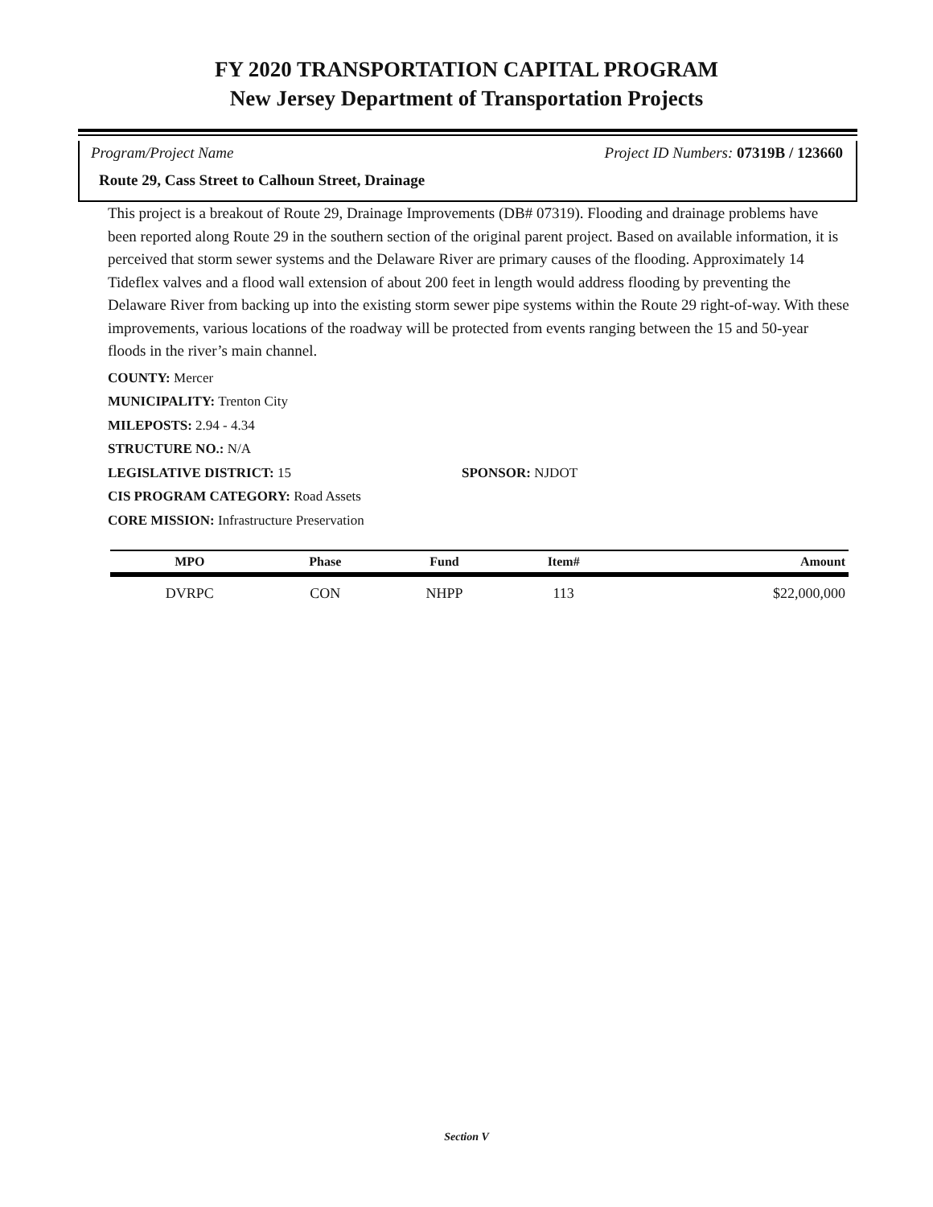FY 2020 TRANSPORTATION CAPITAL PROGRAM
New Jersey Department of Transportation Projects
Program/Project Name Project ID Numbers: 07319B / 123660
Route 29, Cass Street to Calhoun Street, Drainage
This project is a breakout of Route 29, Drainage Improvements (DB# 07319). Flooding and drainage problems have been reported along Route 29 in the southern section of the original parent project. Based on available information, it is perceived that storm sewer systems and the Delaware River are primary causes of the flooding. Approximately 14 Tideflex valves and a flood wall extension of about 200 feet in length would address flooding by preventing the Delaware River from backing up into the existing storm sewer pipe systems within the Route 29 right-of-way. With these improvements, various locations of the roadway will be protected from events ranging between the 15 and 50-year floods in the river’s main channel.
COUNTY: Mercer
MUNICIPALITY: Trenton City
MILEPOSTS: 2.94 - 4.34
STRUCTURE NO.: N/A
LEGISLATIVE DISTRICT: 15 SPONSOR: NJDOT
CIS PROGRAM CATEGORY: Road Assets
CORE MISSION: Infrastructure Preservation
| MPO | Phase | Fund | Item# | Amount |
| --- | --- | --- | --- | --- |
| DVRPC | CON | NHPP | 113 | $22,000,000 |
Section V